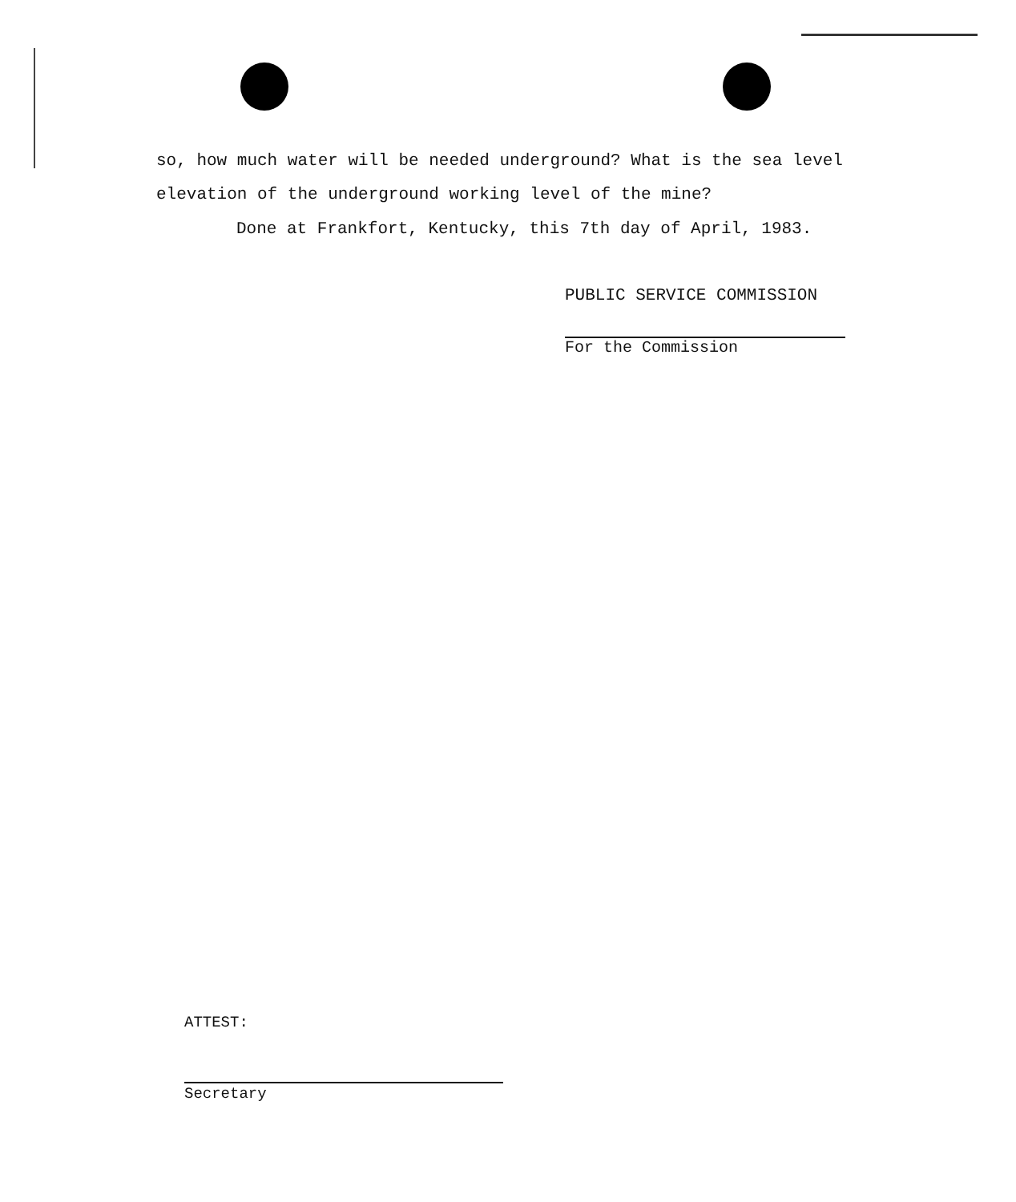so, how much water will be needed underground? What is the sea level elevation of the underground working level of the mine?
Done at Frankfort, Kentucky, this 7th day of April, 1983.
PUBLIC SERVICE COMMISSION
For the Commission
ATTEST:
Secretary